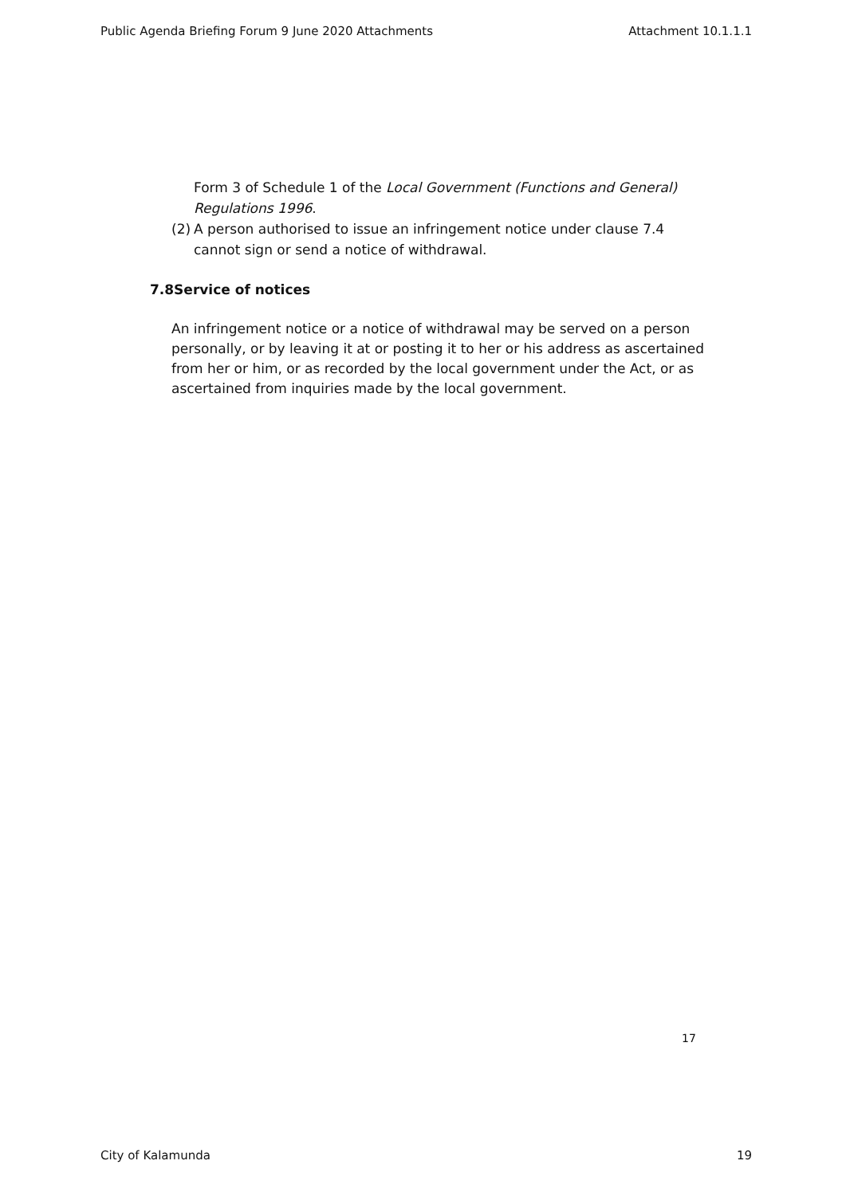Public Agenda Briefing Forum 9 June 2020 Attachments Attachment 10.1.1.1
Form 3 of Schedule 1 of the Local Government (Functions and General) Regulations 1996.
(2) A person authorised to issue an infringement notice under clause 7.4 cannot sign or send a notice of withdrawal.
7.8Service of notices
An infringement notice or a notice of withdrawal may be served on a person personally, or by leaving it at or posting it to her or his address as ascertained from her or him, or as recorded by the local government under the Act, or as ascertained from inquiries made by the local government.
17
City of Kalamunda 19